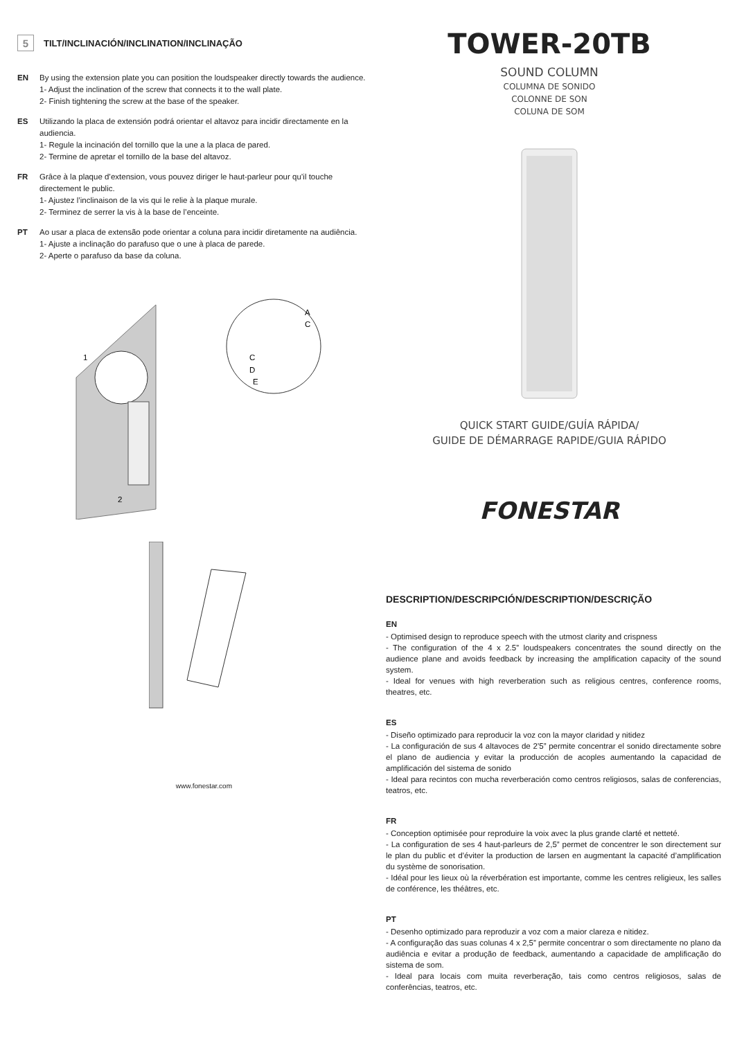5 TILT/INCLINACIÓN/INCLINATION/INCLINAÇÃO
EN By using the extension plate you can position the loudspeaker directly towards the audience.
1- Adjust the inclination of the screw that connects it to the wall plate.
2- Finish tightening the screw at the base of the speaker.
ES Utilizando la placa de extensión podrá orientar el altavoz para incidir directamente en la audiencia.
1- Regule la incinación del tornillo que la une a la placa de pared.
2- Termine de apretar el tornillo de la base del altavoz.
FR Grâce à la plaque d’extension, vous pouvez diriger le haut-parleur pour qu’il touche directement le public.
1- Ajustez l’inclinaison de la vis qui le relie à la plaque murale.
2- Terminez de serrer la vis à la base de l’enceinte.
PT Ao usar a placa de extensão pode orientar a coluna para incidir diretamente na audiência.
1- Ajuste a inclinação do parafuso que o une à placa de parede.
2- Aperte o parafuso da base da coluna.
A
C
C
D
E
1
2
www.fonestar.com
TOWER-20TB
SOUND COLUMN
COLUMNA DE SONIDO
COLONNE DE SON
COLUNA DE SOM
QUICK START GUIDE/GUÍA RÁPIDA/
GUIDE DE DÉMARRAGE RAPIDE/GUIA RÁPIDO
FONESTAR
DESCRIPTION/DESCRIPCIÓN/DESCRIPTION/DESCRIÇÃO
EN
- Optimised design to reproduce speech with the utmost clarity and crispness
- The configuration of the 4 x 2.5” loudspeakers concentrates the sound directly on the audience plane and avoids feedback by increasing the amplification capacity of the sound system.
- Ideal for venues with high reverberation such as religious centres, conference rooms, theatres, etc.
ES
- Diseño optimizado para reproducir la voz con la mayor claridad y nitidez
- La configuración de sus 4 altavoces de 2’5” permite concentrar el sonido directamente sobre el plano de audiencia y evitar la producción de acoples aumentando la capacidad de amplificación del sistema de sonido
- Ideal para recintos con mucha reverberación como centros religiosos, salas de conferencias, teatros, etc.
FR
- Conception optimisée pour reproduire la voix avec la plus grande clarté et netteté.
- La configuration de ses 4 haut-parleurs de 2,5” permet de concentrer le son directement sur le plan du public et d’éviter la production de larsen en augmentant la capacité d’amplification du système de sonorisation.
- Idéal pour les lieux où la réverbération est importante, comme les centres religieux, les salles de conférence, les théâtres, etc.
PT
- Desenho optimizado para reproduzir a voz com a maior clareza e nitidez.
- A configuração das suas colunas 4 x 2,5” permite concentrar o som directamente no plano da audiência e evitar a produção de feedback, aumentando a capacidade de amplificação do sistema de som.
- Ideal para locais com muita reverberação, tais como centros religiosos, salas de conferências, teatros, etc.